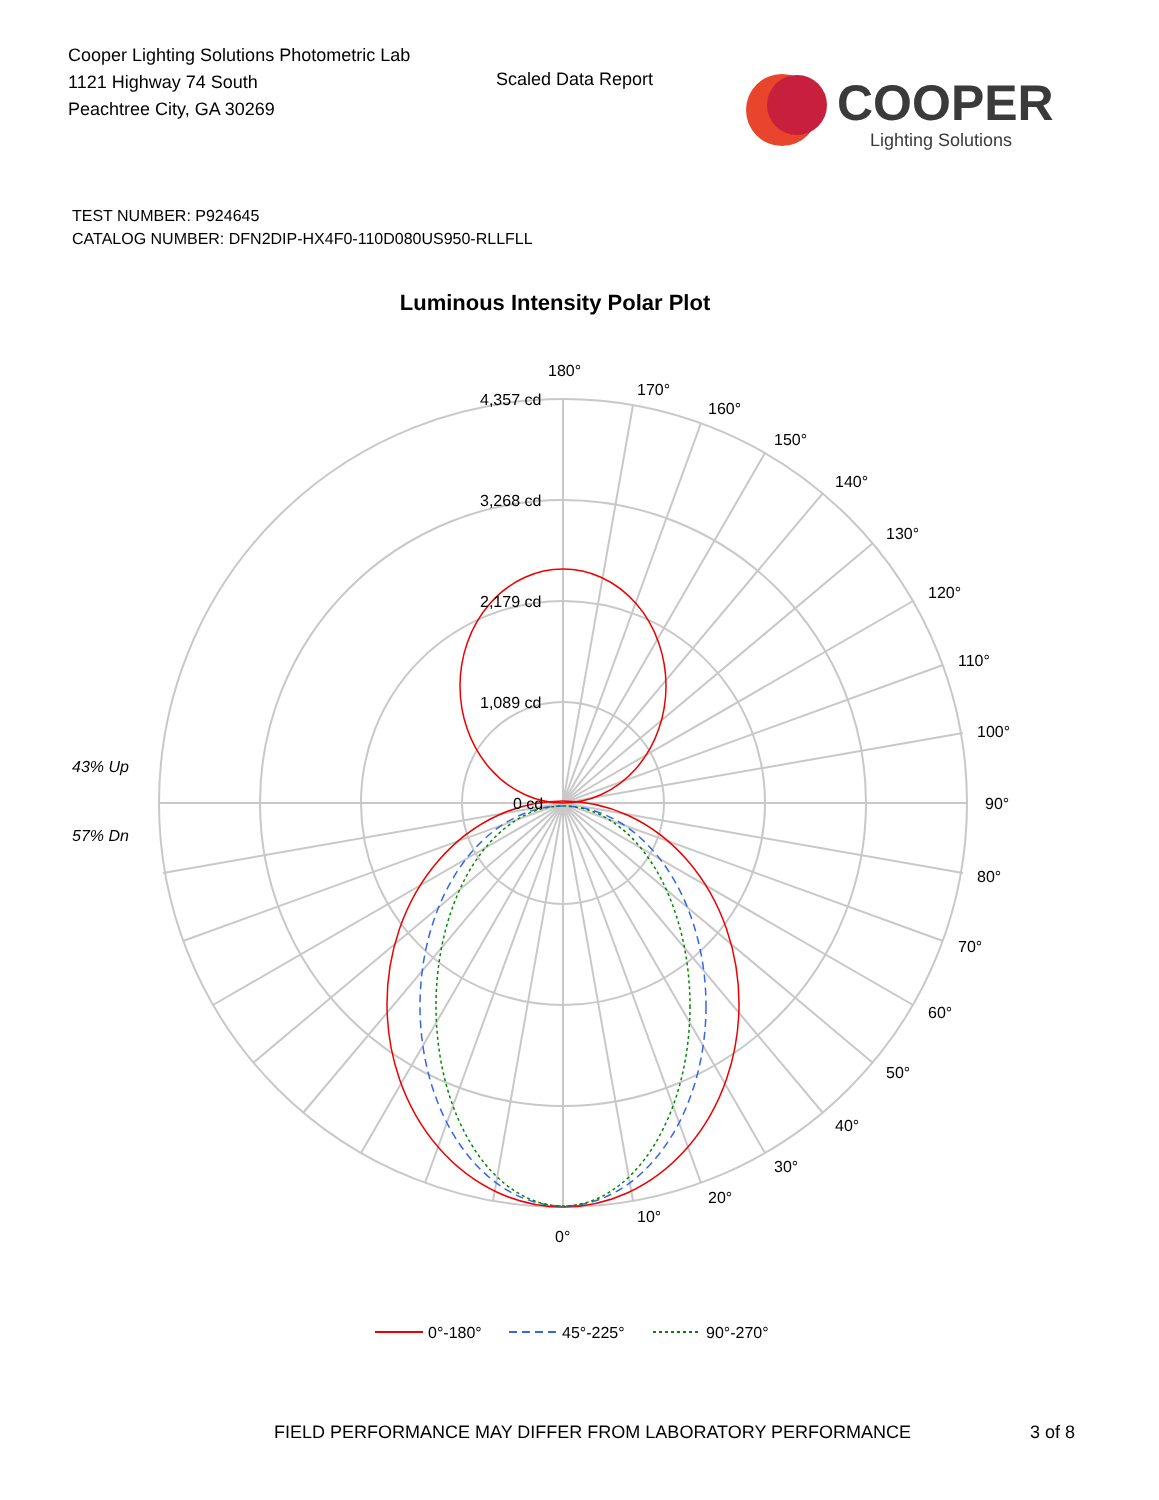Cooper Lighting Solutions Photometric Lab
1121 Highway 74 South
Peachtree City, GA 30269
Scaled Data Report
COOPER
Lighting Solutions
TEST NUMBER: P924645
CATALOG NUMBER: DFN2DIP-HX4F0-110D080US950-RLLFLL
Luminous Intensity Polar Plot
180°
170°
160°
150°
140°
130°
120°
110°
100°
90°
80°
70°
60°
50°
40°
30°
20°
10°
0°
4,357 cd
3,268 cd
2,179 cd
1,089 cd
0 cd
43% Up
57% Dn
0°-180°
45°-225°
90°-270°
FIELD PERFORMANCE MAY DIFFER FROM LABORATORY PERFORMANCE
3 of 8